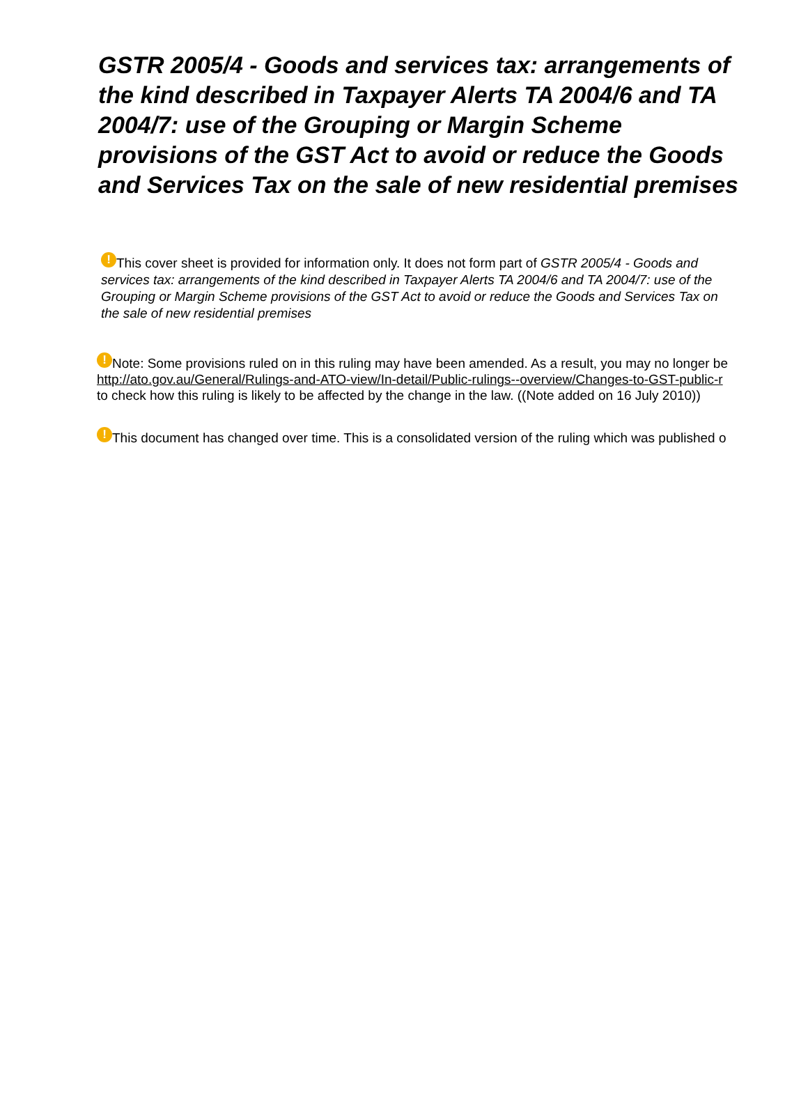GSTR 2005/4 - Goods and services tax: arrangements of the kind described in Taxpayer Alerts TA 2004/6 and TA 2004/7: use of the Grouping or Margin Scheme provisions of the GST Act to avoid or reduce the Goods and Services Tax on the sale of new residential premises
! This cover sheet is provided for information only. It does not form part of GSTR 2005/4 - Goods and services tax: arrangements of the kind described in Taxpayer Alerts TA 2004/6 and TA 2004/7: use of the Grouping or Margin Scheme provisions of the GST Act to avoid or reduce the Goods and Services Tax on the sale of new residential premises
! Note: Some provisions ruled on in this ruling may have been amended. As a result, you may no longer be
http://ato.gov.au/General/Rulings-and-ATO-view/In-detail/Public-rulings--overview/Changes-to-GST-public-r
to check how this ruling is likely to be affected by the change in the law. ((Note added on 16 July 2010))
! This document has changed over time. This is a consolidated version of the ruling which was published o